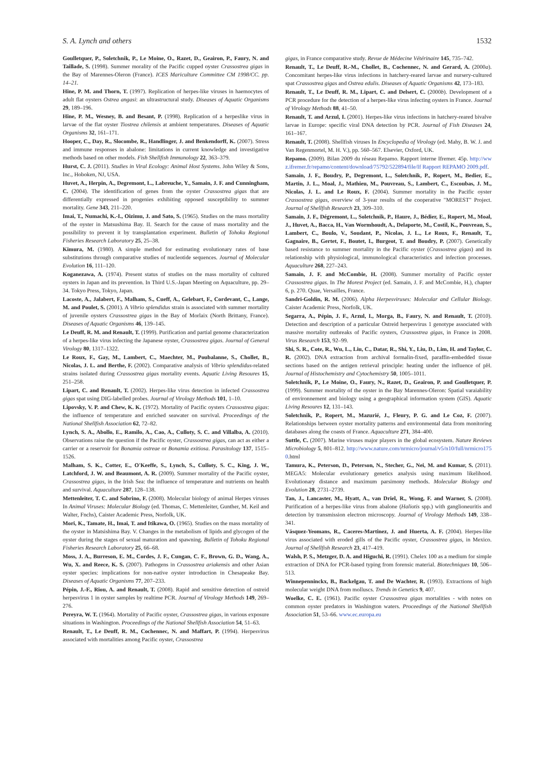S. A. Lynch and others 1532
Goulletquer, P., Soletchnik, P., Le Moine, O., Razet, D., Geairon, P., Faury, N. and Taillade, S. (1998). Summer morality of the Pacific cupped oyster Crassostrea gigas in the Bay of Marennes-Oleron (France). ICES Mariculture Committee CM 1998/CC. pp. 14–21.
Hine, P. M. and Thorn, T. (1997). Replication of herpes-like viruses in haemocytes of adult flat oysters Ostrea angasi: an ultrastructural study. Diseases of Aquatic Organisms 29, 189–196.
Hine, P. M., Wesney, B. and Besant, P. (1998). Replication of a herpeslike virus in larvae of the flat oyster Tiostrea chilensis at ambient temperatures. Diseases of Aquatic Organisms 32, 161–171.
Hooper, C., Day, R., Slocombe, R., Handlinger, J. and Benkendorff, K. (2007). Stress and immune responses in abalone: limitations in current knowledge and investigative methods based on other models. Fish Shellfish Immunology 22, 363–379.
Hurst, C. J. (2011). Studies in Viral Ecology: Animal Host Systems. John Wiley & Sons, Inc., Hoboken, NJ, USA.
Huvet, A., Herpin, A., Degremont, L., Labreuche, Y., Samain, J. F. and Cunningham, C. (2004). The identification of genes from the oyster Crassostrea gigas that are differentially expressed in progenies exhibiting opposed susceptibility to summer mortality. Gene 343, 211–220.
Imai, T., Numachi, K.-I., Oizimu, J. and Sato, S. (1965). Studies on the mass mortality of the oyster in Matsushima Bay. II. Search for the cause of mass mortality and the possibility to prevent it by transplantation experiment. Bulletin of Tohoku Regional Fisheries Research Laboratory 25, 25–38.
Kimura, M. (1980). A simple method for estimating evolutionary rates of base substitutions through comparative studies of nucleotide sequences. Journal of Molecular Evolution 16, 111–120.
Koganezawa, A. (1974). Present status of studies on the mass mortality of cultured oysters in Japan and its prevention. In Third U.S.-Japan Meeting on Aquaculture, pp. 29–34. Tokyo Press, Tokyo, Japan.
Lacoste, A., Jalabert, F., Malham, S., Cueff, A., Gelebart, F., Cordevant, C., Lange, M. and Poulet, S. (2001). A Vibrio splendidus strain is associated with summer mortality of juvenile oysters Crassostrea gigas in the Bay of Morlaix (North Brittany, France). Diseases of Aquatic Organisms 46, 139–145.
Le Deuff, R. M. and Renault, T. (1999). Purification and partial genome characterization of a herpes-like virus infecting the Japanese oyster, Crassostrea gigas. Journal of General Virology 80, 1317–1322.
Le Roux, F., Gay, M., Lambert, C., Maechter, M., Poubalanne, S., Chollet, B., Nicolas, J. L. and Berthe, F. (2002). Comparative analysis of Vibrio splendidus-related strains isolated during Crassostrea gigas mortality events. Aquatic Living Resoures 15, 251–258.
Lipart, C. and Renault, T. (2002). Herpes-like virus detection in infected Crassostrea gigas spat using DIG-labelled probes. Journal of Virology Methods 101, 1–10.
Lipovsky, V. P. and Chew, K. K. (1972). Mortality of Pacific oysters Crassostrea gigas: the influence of temperature and enriched seawater on survival. Proceedings of the National Shellfish Association 62, 72–82.
Lynch, S. A., Abollo, E., Ramilo, A., Cao, A., Culloty, S. C. and Villalba, A. (2010). Observations raise the question if the Pacific oyster, Crassostrea gigas, can act as either a carrier or a reservoir for Bonamia ostreae or Bonamia exitiosa. Parasitology 137, 1515–1526.
Malham, S. K., Cotter, E., O'Keeffe, S., Lynch, S., Culloty, S. C., King, J. W., Latchford, J. W. and Beaumont, A. R. (2009). Summer mortality of the Pacific oyster, Crassostrea gigas, in the Irish Sea: the influence of temperature and nutrients on health and survival. Aquaculture 287, 128–138.
Mettenleiter, T. C. and Sobrino, F. (2008). Molecular biology of animal Herpes viruses In Animal Viruses: Molecular Biology (ed. Thomas, C. Mettenleiter, Gunther, M. Keil and Walter, Fnchs), Caister Academic Press, Norfolk, UK.
Mori, K., Tamate, H., Imai, T. and Itikawa, O. (1965). Studies on the mass mortality of the oyster in Matsishima Bay. V. Changes in the metabolism of lipids and glycogen of the oyster during the stages of sexual maturation and spawning. Bulletin of Tohoku Regional Fisheries Research Laboratory 25, 66–68.
Moss, J. A., Burreson, E. M., Cordes, J. F., Cungan, C. F., Brown, G. D., Wang, A., Wu, X. and Reece, K. S. (2007). Pathogens in Crassostrea ariakensis and other Asian oyster species: implications for non-native oyster introduction in Chesapeake Bay. Diseases of Aquatic Organisms 77, 207–233.
Pépin, J.-F., Riou, A. and Renault, T. (2008). Rapid and sensitive detection of ostreid herpesvirus 1 in oyster samples by realtime PCR. Journal of Virology Methods 149, 269–276.
Pereyra, W. T. (1964). Mortality of Pacific oyster, Crassostrea gigas, in various exposure situations in Washington. Proceedings of the National Shellfish Association 54, 51–63.
Renault, T., Le Deuff, R. M., Cochennec, N. and Maffart, P. (1994). Herpesvirus associated with mortalities among Pacific oyster, Crassostrea
gigas, in France comparative study. Revue de Médecine Vétérinaire 145, 735–742.
Renault, T., Le Deuff, R.-M., Chollet, B., Cochennec, N. and Gerard, A. (2000a). Concomitant herpes-like virus infections in hatchery-reared larvae and nursery-cultured spat Crassostrea gigas and Ostrea edulis. Diseases of Aquatic Organisms 42, 173–183.
Renault, T., Le Deuff, R. M., Lipart, C. and Delsert, C. (2000b). Development of a PCR procedure for the detection of a herpes-like virus infecting oysters in France. Journal of Virology Methods 88, 41–50.
Renault, T. and Arzul, I. (2001). Herpes-like virus infections in hatchery-reared bivalve larvae in Europe: specific viral DNA detection by PCR. Journal of Fish Diseases 24, 161–167.
Renault, T. (2008). Shellfish viruses In Encyclopedia of Virology (ed. Mahy, B. W. J. and Van Regenmortel, M. H. V.), pp. 560–567. Elsevier, Oxford, UK.
Repamo. (2009). Bilan 2009 du réseau Repamo. Rapport interne Ifremer. 45p. http://wwz.ifremer.fr/repamo/content/download/75792/522894/file/If Rapport REPAMO 2009.pdf.
Samain, J. F., Boudry, P., Degremont, L., Soletchnik, P., Ropert, M., Bedier, E., Martin, J. L., Moal, J., Mathieu, M., Pouvreau, S., Lambert, C., Escoubas, J. M., Nicolas, J. L. and Le Roux, F. (2004). Summer mortality in the Pacific oyster Crassostrea gigas, overview of 3-year results of the cooperative "MOREST" Project. Journal of Shellfish Research 23, 309–310.
Samain, J. F., Dégremont, L., Soletchnik, P., Haure, J., Bédier, E., Ropert, M., Moal, J., Huvet, A., Bacca, H., Van Wormhoudt, A., Delaporte, M., Costil, K., Pouvreau, S., Lambert, C., Boulo, V., Soudant, P., Nicolas, J. L., Le Roux, F., Renault, T., Gagnaire, B., Gertet, F., Boutet, I., Burgeot, T. and Boudry, P. (2007). Genetically based resistance to summer mortality in the Pacific oyster (Crassostrea gigas) and its relationship with physiological, immunological characteristics and infection processes. Aquaculture 268, 227–243.
Samain, J. F. and McCombie, H. (2008). Summer mortality of Pacific oyster Crassostrea gigas. In The Morest Project (ed. Samain, J. F. and McCombie, H.), chapter 6, p. 270. Quae, Versailles, France.
Sandri-Goldin, R. M. (2006). Alpha Herpesviruses: Molecular and Cellular Biology. Caister Academic Press, Norfolk, UK.
Segarra, A., Pépin, J. F., Arzul, I., Morga, B., Faury, N. and Renault, T. (2010). Detection and description of a particular Ostreid herpesvirus 1 genotype associated with massive mortality outbreaks of Pacific oysters, Crassostrea gigas, in France in 2008. Virus Research 153, 92–99.
Shi, S. R., Cote, R., Wu, L., Liu, C., Datar, R., Shi, Y., Liu, D., Lim, H. and Taylor, C. R. (2002). DNA extraction from archival formalin-fixed, paraffin-embedded tissue sections based on the antigen retrieval principle: heating under the influence of pH. Journal of Histochemistry and Cytochemistry 50, 1005–1011.
Soletchnik, P., Le Moine, O., Faury, N., Razet, D., Geairon, P. and Goulletquer, P. (1999). Summer mortality of the oyster in the Bay Marennes-Oleron: Spatial varaiability of environnement and biology using a geographical information system (GIS). Aquatic Living Resoures 12, 131–143.
Soletchnik, P., Ropert, M., Mazurié, J., Fleury, P. G. and Le Coz, F. (2007). Relationships between oyster mortality patterns and environmental data from monitoring databases along the coasts of France. Aquaculture 271, 384–400.
Suttle, C. (2007). Marine viruses major players in the global ecosystem. Nature Reviews Microbiology 5, 801–812. http://www.nature.com/nrmicro/journal/v5/n10/full/nrmicro1750.html
Tamura, K., Peterson, D., Peterson, N., Stecher, G., Nei, M. and Kumar, S. (2011). MEGA5: Molecular evolutionary genetics analysis using maximum likelihood. Evolutionary distance and maximum parsimony methods. Molecular Biology and Evolution 28, 2731–2739.
Tan, J., Lancaster, M., Hyatt, A., van Driel, R., Wong, F. and Warner, S. (2008). Purification of a herpes-like virus from abalone (Haliotis spp.) with ganglioneuritis and detection by transmission electron microscopy. Journal of Virology Methods 149, 338–341.
Vásquez-Yeomans, R., Caceres-Martinez, J. and Huerta, A. F. (2004). Herpes-like virus associated with eroded gills of the Pacific oyster, Crassostrea gigas, in Mexico. Journal of Shellfish Research 23, 417–419.
Walsh, P. S., Metzger, D. A. and Higuchi, R. (1991). Chelex 100 as a medium for simple extraction of DNA for PCR-based typing from forensic material. Biotechniques 10, 506–513.
Winnepenninckx, B., Backelgau, T. and De Wachter, R. (1993). Extractions of high molecular weight DNA from molluscs. Trends in Genetics 9, 407.
Woelke, C. E. (1961). Pacific oyster Crassostrea gigas mortalities - with notes on common oyster predators in Washington waters. Proceedings of the National Shellfish Association 51, 53–66. www.ec.europa.eu